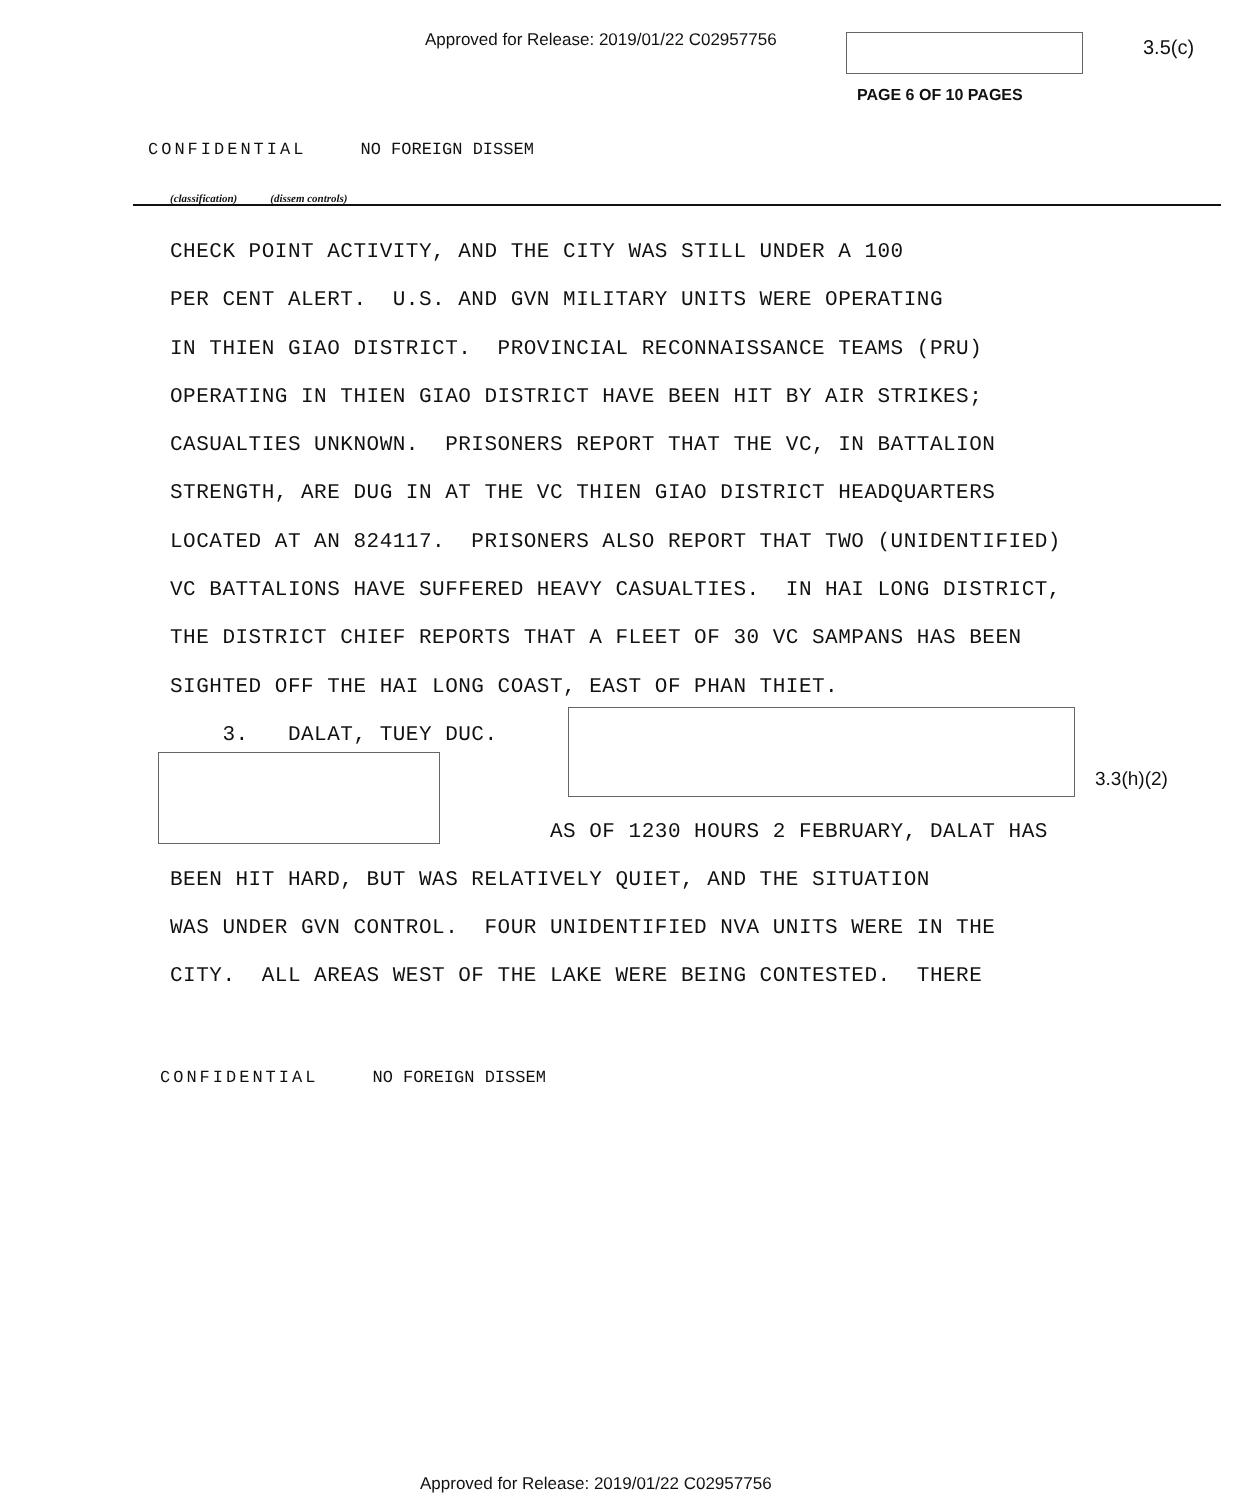Approved for Release: 2019/01/22 C02957756
3.5(c)
PAGE 6 OF 10 PAGES
CONFIDENTIAL NO FOREIGN DISSEM
(classification) (dissem controls)
CHECK POINT ACTIVITY, AND THE CITY WAS STILL UNDER A 100 PER CENT ALERT. U.S. AND GVN MILITARY UNITS WERE OPERATING IN THIEN GIAO DISTRICT. PROVINCIAL RECONNAISSANCE TEAMS (PRU) OPERATING IN THIEN GIAO DISTRICT HAVE BEEN HIT BY AIR STRIKES; CASUALTIES UNKNOWN. PRISONERS REPORT THAT THE VC, IN BATTALION STRENGTH, ARE DUG IN AT THE VC THIEN GIAO DISTRICT HEADQUARTERS LOCATED AT AN 824117. PRISONERS ALSO REPORT THAT TWO (UNIDENTIFIED) VC BATTALIONS HAVE SUFFERED HEAVY CASUALTIES. IN HAI LONG DISTRICT, THE DISTRICT CHIEF REPORTS THAT A FLEET OF 30 VC SAMPANS HAS BEEN SIGHTED OFF THE HAI LONG COAST, EAST OF PHAN THIET. 3. DALAT, TUEY DUC. AS OF 1230 HOURS 2 FEBRUARY, DALAT HAS BEEN HIT HARD, BUT WAS RELATIVELY QUIET, AND THE SITUATION WAS UNDER GVN CONTROL. FOUR UNIDENTIFIED NVA UNITS WERE IN THE CITY. ALL AREAS WEST OF THE LAKE WERE BEING CONTESTED. THERE
3.3(h)(2)
CONFIDENTIAL NO FOREIGN DISSEM
Approved for Release: 2019/01/22 C02957756